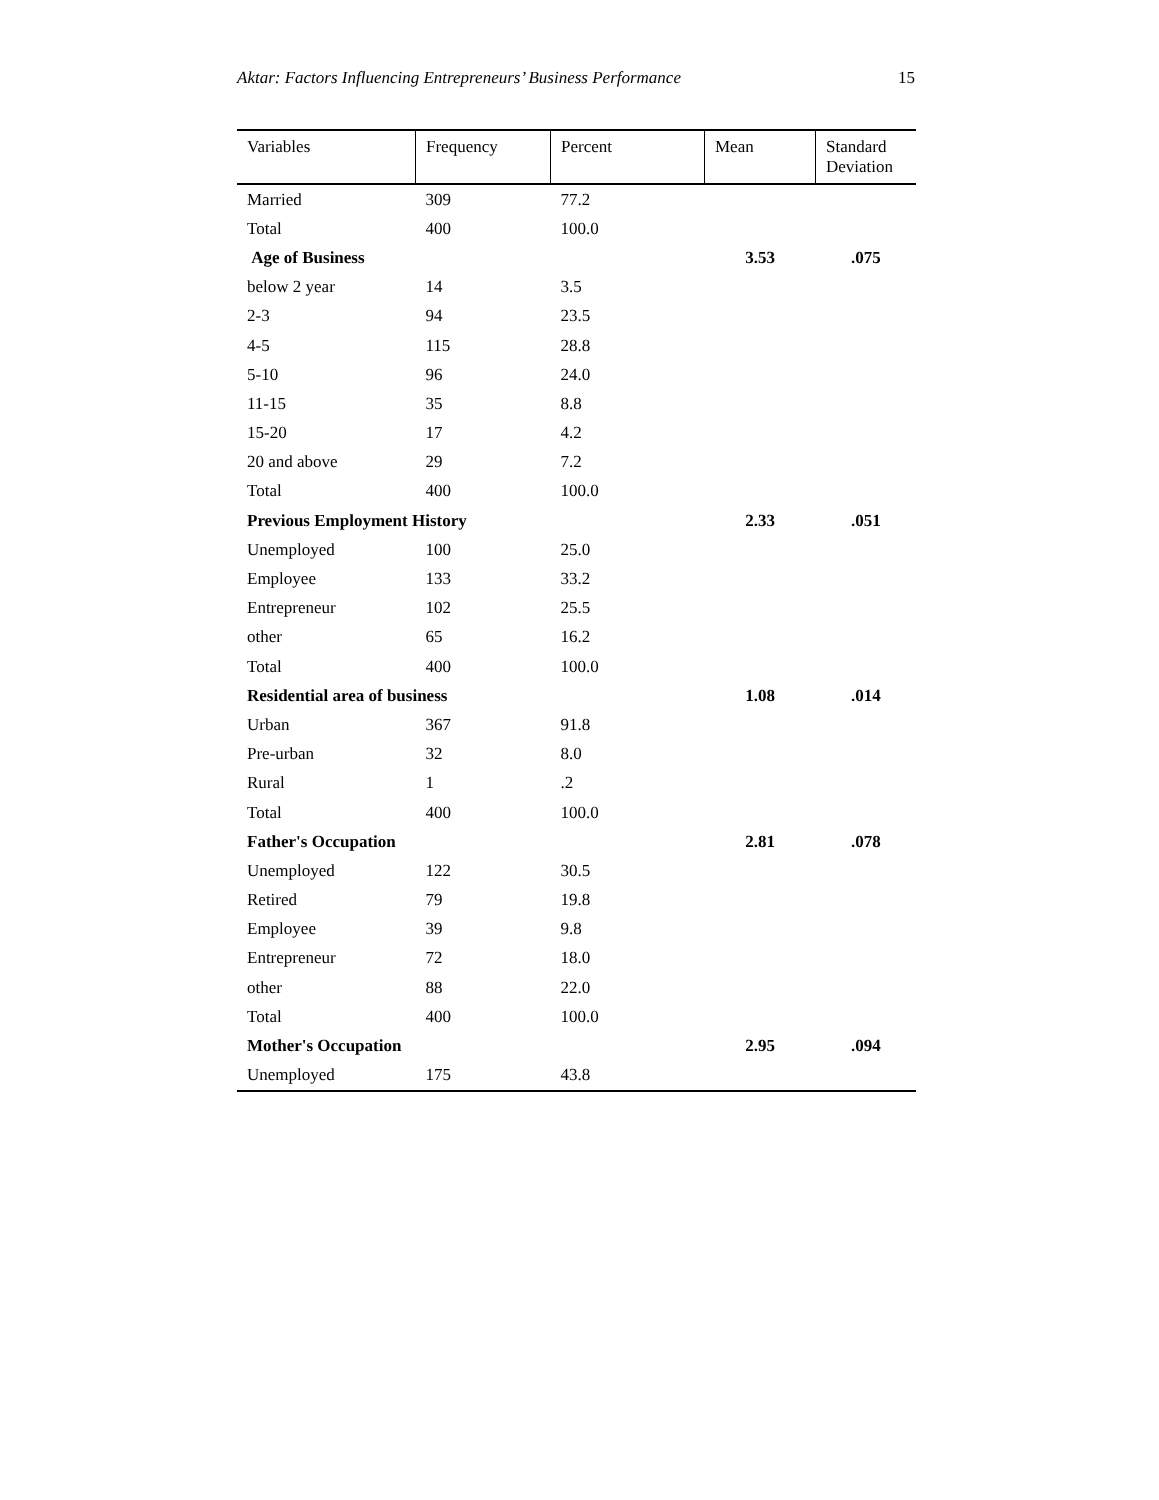Aktar: Factors Influencing Entrepreneurs’ Business Performance 15
| Variables | Frequency | Percent | Mean | Standard Deviation |
| --- | --- | --- | --- | --- |
| Married | 309 | 77.2 | | |
| Total | 400 | 100.0 | | |
| Age of Business | | | 3.53 | .075 |
| below 2 year | 14 | 3.5 | | |
| 2-3 | 94 | 23.5 | | |
| 4-5 | 115 | 28.8 | | |
| 5-10 | 96 | 24.0 | | |
| 11-15 | 35 | 8.8 | | |
| 15-20 | 17 | 4.2 | | |
| 20 and above | 29 | 7.2 | | |
| Total | 400 | 100.0 | | |
| Previous Employment History | | | 2.33 | .051 |
| Unemployed | 100 | 25.0 | | |
| Employee | 133 | 33.2 | | |
| Entrepreneur | 102 | 25.5 | | |
| other | 65 | 16.2 | | |
| Total | 400 | 100.0 | | |
| Residential area of business | | | 1.08 | .014 |
| Urban | 367 | 91.8 | | |
| Pre-urban | 32 | 8.0 | | |
| Rural | 1 | .2 | | |
| Total | 400 | 100.0 | | |
| Father's Occupation | | | 2.81 | .078 |
| Unemployed | 122 | 30.5 | | |
| Retired | 79 | 19.8 | | |
| Employee | 39 | 9.8 | | |
| Entrepreneur | 72 | 18.0 | | |
| other | 88 | 22.0 | | |
| Total | 400 | 100.0 | | |
| Mother's Occupation | | | 2.95 | .094 |
| Unemployed | 175 | 43.8 | | |